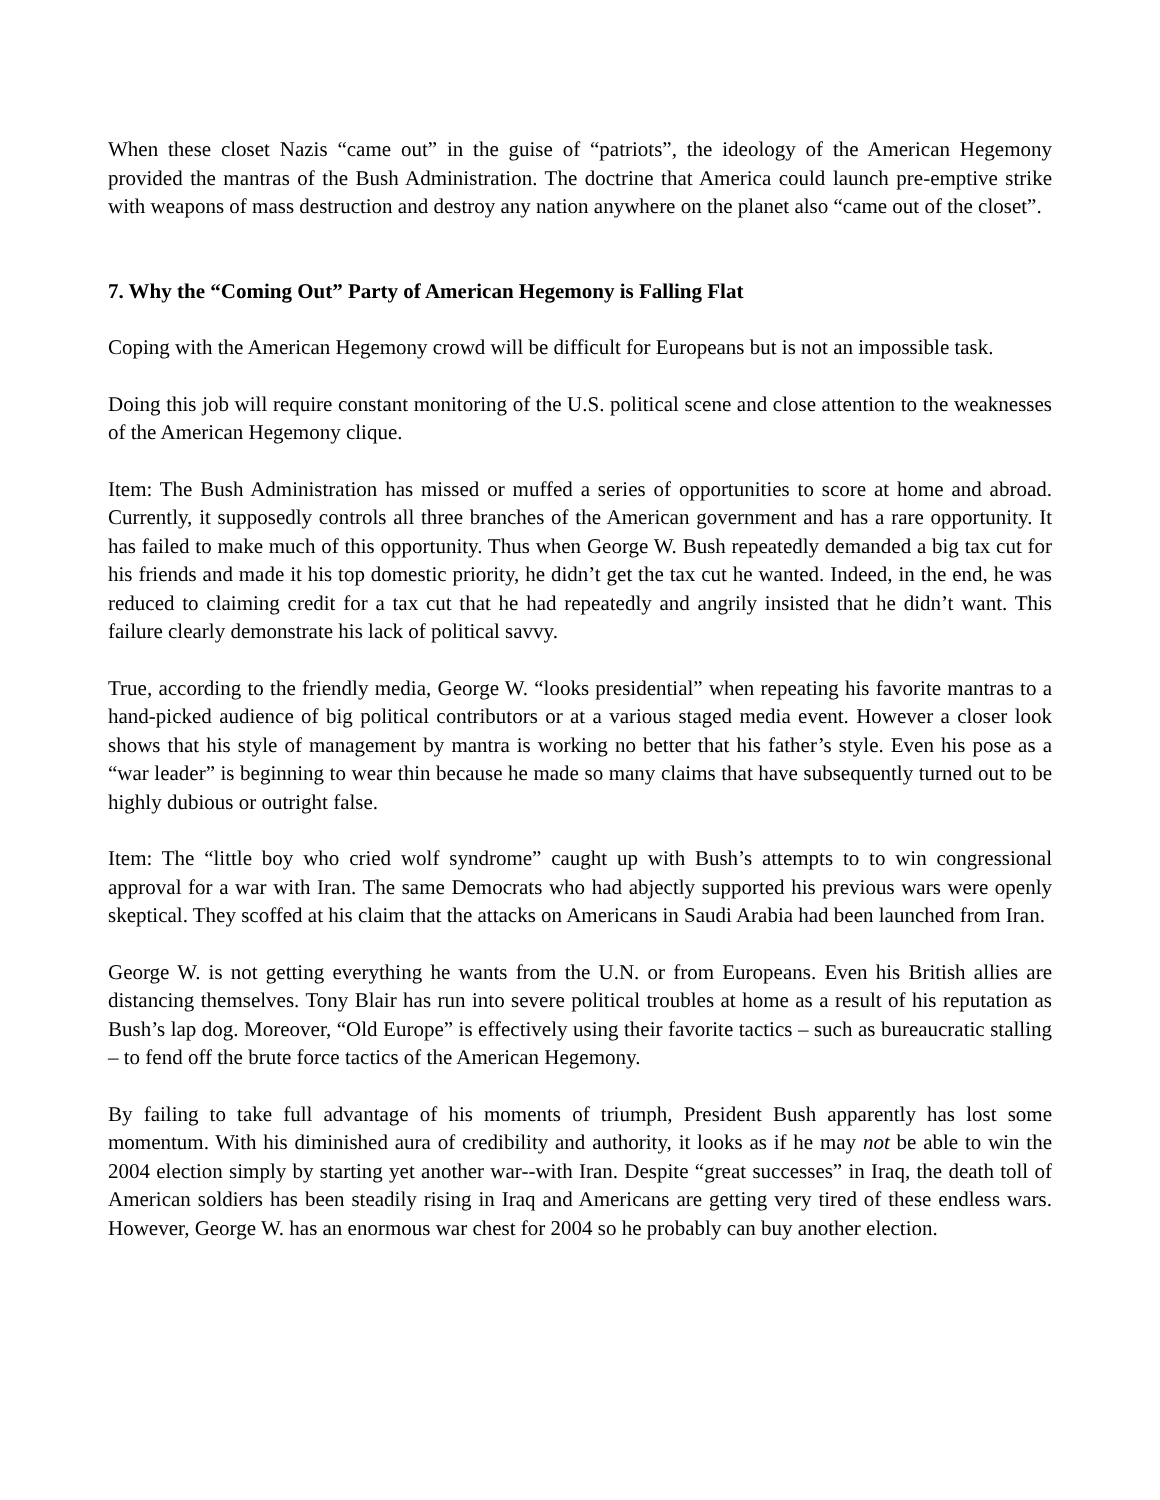When these closet Nazis “came out” in the guise of “patriots”, the ideology of the American Hegemony provided the mantras of the Bush Administration. The doctrine that America could launch pre-emptive strike with weapons of mass destruction and destroy any nation anywhere on the planet also “came out of the closet”.
7. Why the “Coming Out” Party of American Hegemony is Falling Flat
Coping with the American Hegemony crowd will be difficult for Europeans but is not an impossible task.
Doing this job will require constant monitoring of the U.S. political scene and close attention to the weaknesses of the American Hegemony clique.
Item: The Bush Administration has missed or muffed a series of opportunities to score at home and abroad. Currently, it supposedly controls all three branches of the American government and has a rare opportunity. It has failed to make much of this opportunity. Thus when George W. Bush repeatedly demanded a big tax cut for his friends and made it his top domestic priority, he didn’t get the tax cut he wanted. Indeed, in the end, he was reduced to claiming credit for a tax cut that he had repeatedly and angrily insisted that he didn’t want. This failure clearly demonstrate his lack of political savvy.
True, according to the friendly media, George W. “looks presidential” when repeating his favorite mantras to a hand-picked audience of big political contributors or at a various staged media event. However a closer look shows that his style of management by mantra is working no better that his father’s style. Even his pose as a “war leader” is beginning to wear thin because he made so many claims that have subsequently turned out to be highly dubious or outright false.
Item: The “little boy who cried wolf syndrome” caught up with Bush’s attempts to to win congressional approval for a war with Iran. The same Democrats who had abjectly supported his previous wars were openly skeptical. They scoffed at his claim that the attacks on Americans in Saudi Arabia had been launched from Iran.
George W. is not getting everything he wants from the U.N. or from Europeans. Even his British allies are distancing themselves. Tony Blair has run into severe political troubles at home as a result of his reputation as Bush’s lap dog. Moreover, “Old Europe” is effectively using their favorite tactics – such as bureaucratic stalling – to fend off the brute force tactics of the American Hegemony.
By failing to take full advantage of his moments of triumph, President Bush apparently has lost some momentum. With his diminished aura of credibility and authority, it looks as if he may not be able to win the 2004 election simply by starting yet another war--with Iran. Despite “great successes” in Iraq, the death toll of American soldiers has been steadily rising in Iraq and Americans are getting very tired of these endless wars. However, George W. has an enormous war chest for 2004 so he probably can buy another election.